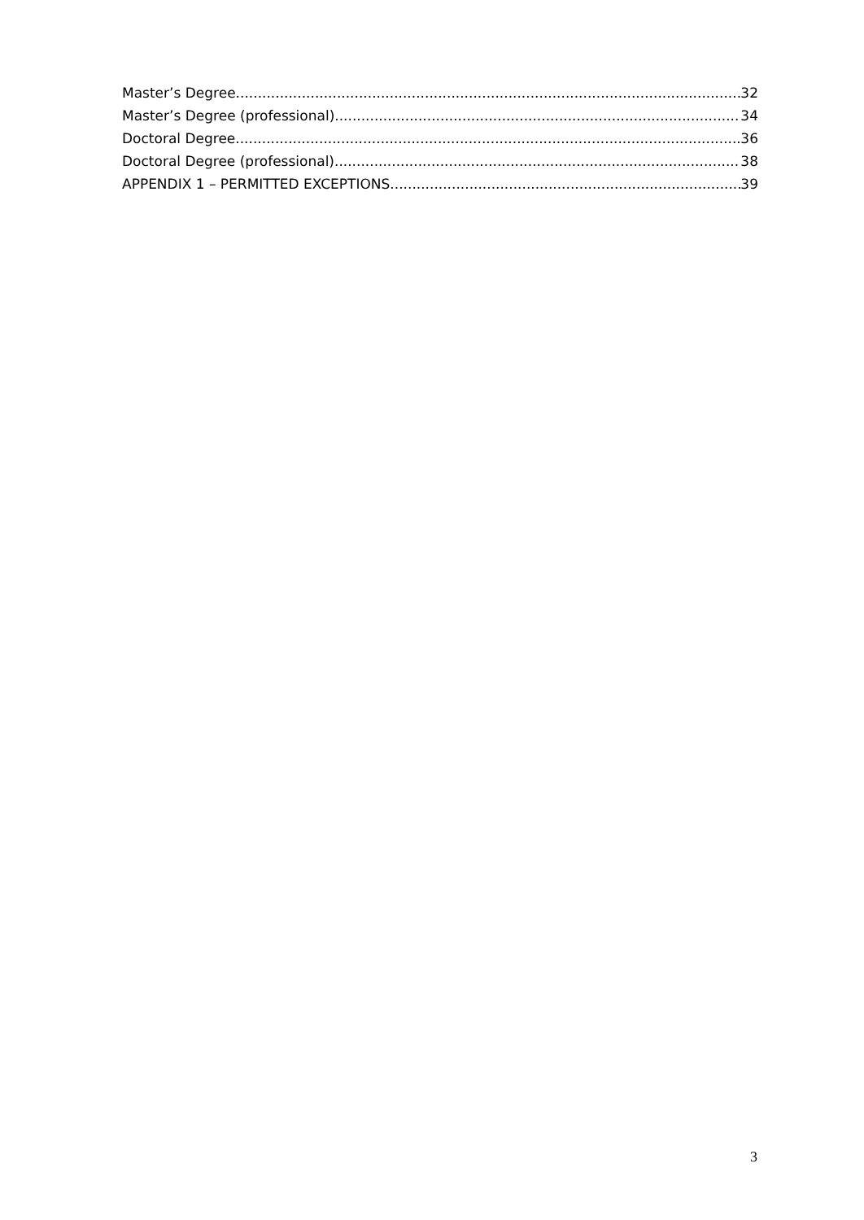Master’s Degree 32
Master’s Degree (professional) 34
Doctoral Degree 36
Doctoral Degree (professional) 38
APPENDIX 1 – PERMITTED EXCEPTIONS 39
3